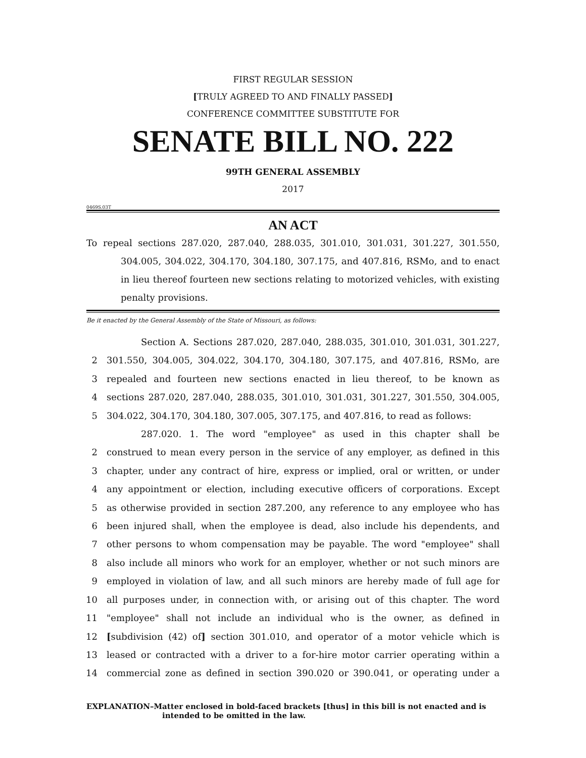FIRST REGULAR SESSION
[TRULY AGREED TO AND FINALLY PASSED]
CONFERENCE COMMITTEE SUBSTITUTE FOR
SENATE BILL NO. 222
99TH GENERAL ASSEMBLY
2017
0469S.03T
AN ACT
To repeal sections 287.020, 287.040, 288.035, 301.010, 301.031, 301.227, 301.550, 304.005, 304.022, 304.170, 304.180, 307.175, and 407.816, RSMo, and to enact in lieu thereof fourteen new sections relating to motorized vehicles, with existing penalty provisions.
Be it enacted by the General Assembly of the State of Missouri, as follows:
Section A. Sections 287.020, 287.040, 288.035, 301.010, 301.031, 301.227,
2 301.550, 304.005, 304.022, 304.170, 304.180, 307.175, and 407.816, RSMo, are
3 repealed and fourteen new sections enacted in lieu thereof, to be known as
4 sections 287.020, 287.040, 288.035, 301.010, 301.031, 301.227, 301.550, 304.005,
5 304.022, 304.170, 304.180, 307.005, 307.175, and 407.816, to read as follows:
287.020. 1. The word "employee" as used in this chapter shall be
2 construed to mean every person in the service of any employer, as defined in this
3 chapter, under any contract of hire, express or implied, oral or written, or under
4 any appointment or election, including executive officers of corporations. Except
5 as otherwise provided in section 287.200, any reference to any employee who has
6 been injured shall, when the employee is dead, also include his dependents, and
7 other persons to whom compensation may be payable. The word "employee" shall
8 also include all minors who work for an employer, whether or not such minors are
9 employed in violation of law, and all such minors are hereby made of full age for
10 all purposes under, in connection with, or arising out of this chapter. The word
11 "employee" shall not include an individual who is the owner, as defined in
12 [subdivision (42) of] section 301.010, and operator of a motor vehicle which is
13 leased or contracted with a driver to a for-hire motor carrier operating within a
14 commercial zone as defined in section 390.020 or 390.041, or operating under a
EXPLANATION–Matter enclosed in bold-faced brackets [thus] in this bill is not enacted and is intended to be omitted in the law.